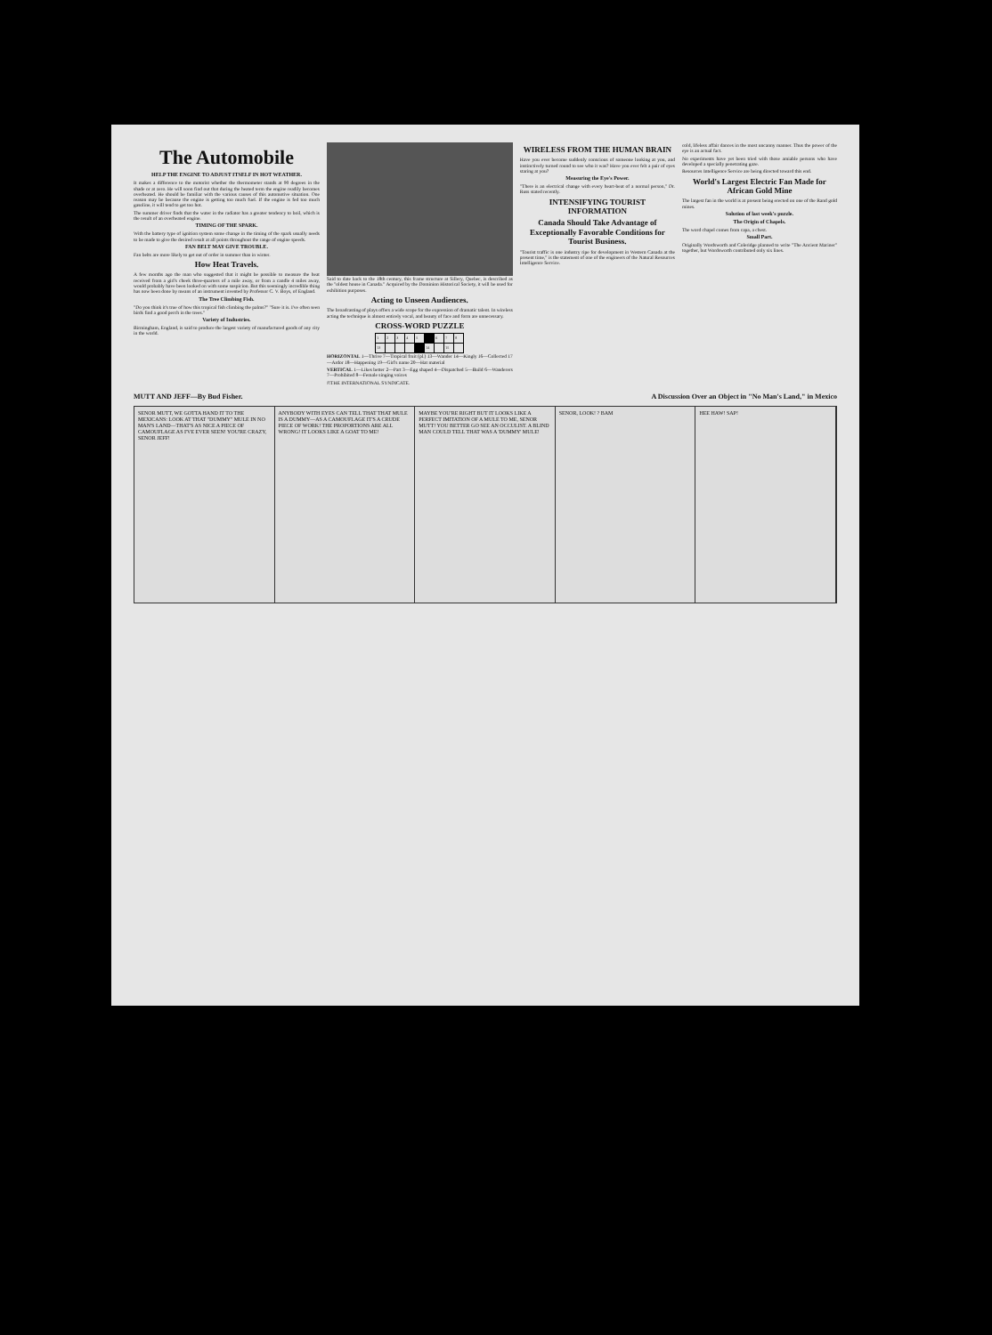The Automobile
HELP THE ENGINE TO ADJUST ITSELF IN HOT WEATHER.
It makes a difference to the motorist whether the thermometer stands at 90 degrees in the shade or at zero. He will soon find out that during the heated term the engine readily becomes overheated. He should be familiar with the various causes of this automotive situation. One reason may be because the engine is getting too much fuel. If the engine is fed too much gasoline, it will tend to get too hot.
The summer driver finds that the water in the radiator has a greater tendency to boil, which is the result of an overheated engine.
TIMING OF THE SPARK.
With the battery type of ignition system some change in the timing of the spark usually needs to be made to give the desired result at all points throughout the range of engine speeds.
FAN BELT MAY GIVE TROUBLE.
Fan belts are more likely to get out of order in summer than in winter.
How Heat Travels.
A few months ago the man who suggested that it might be possible to measure the heat received from a girl's cheek three-quarters of a mile away, or from a candle 4 miles away, would probably have been looked on with some suspicion. But this seemingly incredible thing has now been done by means of an instrument invented by Professor C. V. Boys, of England.
The Tree Climbing Fish.
"Do you think it's true of how this tropical fish climbing the palms?" "Sure it is. I've often seen birds find a good perch in the trees."
Variety of Industries.
Birmingham, England, is said to produce the largest variety of manufactured goods of any city in the world.
Said to date back to the 18th century, this frame structure at Sillery, Quebec, is described as the "oldest house in Canada." Acquired by the Dominion Historical Society, it will be used for exhibition purposes.
Acting to Unseen Audiences.
The broadcasting of plays offers a wide scope for the expression of dramatic talent. In wireless acting the technique is almost entirely vocal, and beauty of face and form are unnecessary.
CROSS-WORD PUZZLE
| 1 | 2 | 3 | 4 | 5 | | 6 | 7 | 8 |
| 13 | | | | | 14 | | 15 | |
HORIZONTAL 1—Thrive 7—Tropical fruit (pl.) 13—Wander 14—Kingly 16—Collected 17—Ardor 18—Happening 19—Girl's name 20—Hat material
VERTICAL 1—Likes better 2—Part 3—Egg shaped 4—Dispatched 5—Build 6—Wanderers 7—Prohibited 8—Female singing voices
©THE INTERNATIONAL SYNDICATE.
WIRELESS FROM THE HUMAN BRAIN
Have you ever become suddenly conscious of someone looking at you, and instinctively turned round to see who it was? Have you ever felt a pair of eyes staring at you?
Measuring the Eye's Power.
"There is an electrical change with every heart-beat of a normal person," Dr. Russ stated recently.
INTENSIFYING TOURIST INFORMATION
Canada Should Take Advantage of Exceptionally Favorable Conditions for Tourist Business.
"Tourist traffic is one industry ripe for development in Western Canada at the present time," is the statement of one of the engineers of the Natural Resources Intelligence Service.
cold, lifeless affair dances in the most uncanny manner. Thus the power of the eye is an actual fact.
No experiments have yet been tried with those amiable persons who have developed a specially penetrating gaze.
Resources Intelligence Service are being directed toward this end.
World's Largest Electric Fan Made for African Gold Mine
The largest fan in the world is at present being erected on one of the Rand gold mines.
Solution of last week's puzzle.
The Origin of Chapels.
The word chapel comes from capa, a chest.
Small Part.
Originally Wordsworth and Coleridge planned to write "The Ancient Mariner" together, but Wordsworth contributed only six lines.
MUTT AND JEFF—By Bud Fisher. A Discussion Over an Object in "No Man's Land," in Mexico
SENOR MUTT, WE GOTTA HAND IT TO THE MEXICANS: LOOK AT THAT "DUMMY" MULE IN NO MAN'S LAND—THAT'S AS NICE A PIECE OF CAMOUFLAGE AS I'VE EVER SEEN! YOU'RE CRAZY, SENOR JEFF!
ANYBODY WITH EYES CAN TELL THAT THAT MULE IS A DUMMY—AS A CAMOUFLAGE IT'S A CRUDE PIECE OF WORK! THE PROPORTIONS ARE ALL WRONG! IT LOOKS LIKE A GOAT TO ME!
MAYBE YOU'RE RIGHT BUT IT LOOKS LIKE A PERFECT IMITATION OF A MULE TO ME, SENOR MUTT! YOU BETTER GO SEE AN OCCULIST. A BLIND MAN COULD TELL THAT WAS A 'DUMMY' MULE!
SENOR, LOOK! ? BAM HEE HAW! SAP!